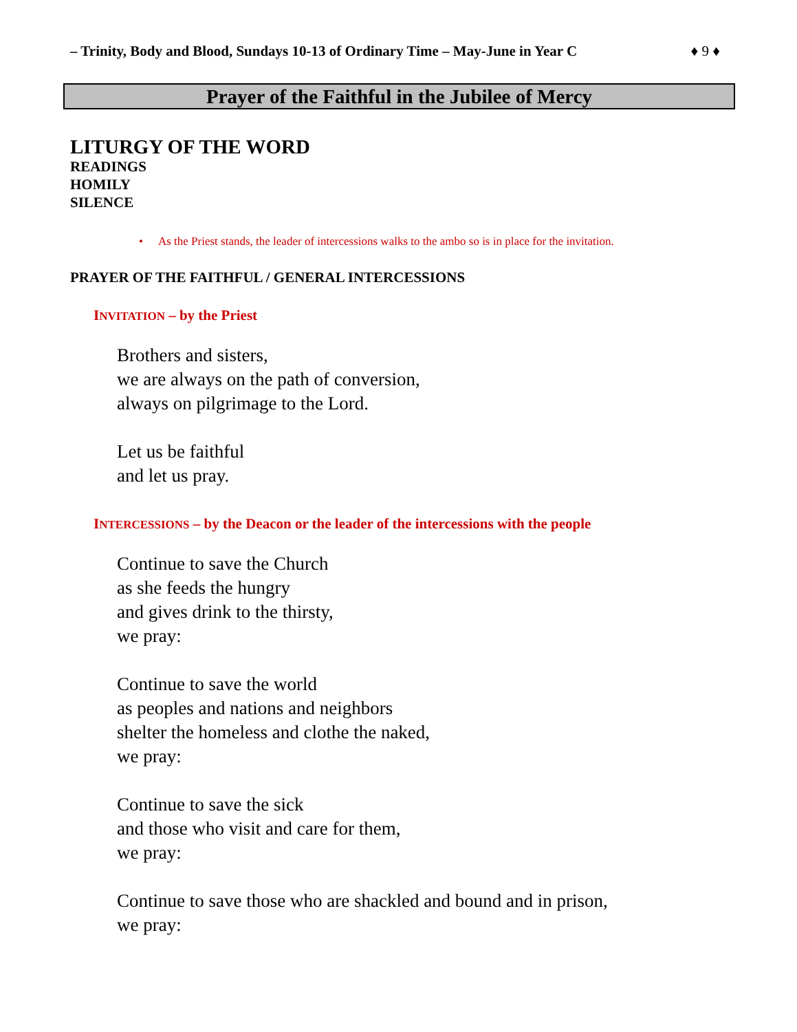– Trinity, Body and Blood, Sundays 10-13 of Ordinary Time – May-June in Year C ♦ 9 ♦
Prayer of the Faithful in the Jubilee of Mercy
LITURGY OF THE WORD
READINGS
HOMILY
SILENCE
• As the Priest stands, the leader of intercessions walks to the ambo so is in place for the invitation.
PRAYER OF THE FAITHFUL / GENERAL INTERCESSIONS
INVITATION – by the Priest
Brothers and sisters,
we are always on the path of conversion,
always on pilgrimage to the Lord.
Let us be faithful
and let us pray.
INTERCESSIONS – by the Deacon or the leader of the intercessions with the people
Continue to save the Church
as she feeds the hungry
and gives drink to the thirsty,
we pray:
Continue to save the world
as peoples and nations and neighbors
shelter the homeless and clothe the naked,
we pray:
Continue to save the sick
and those who visit and care for them,
we pray:
Continue to save those who are shackled and bound and in prison,
we pray: